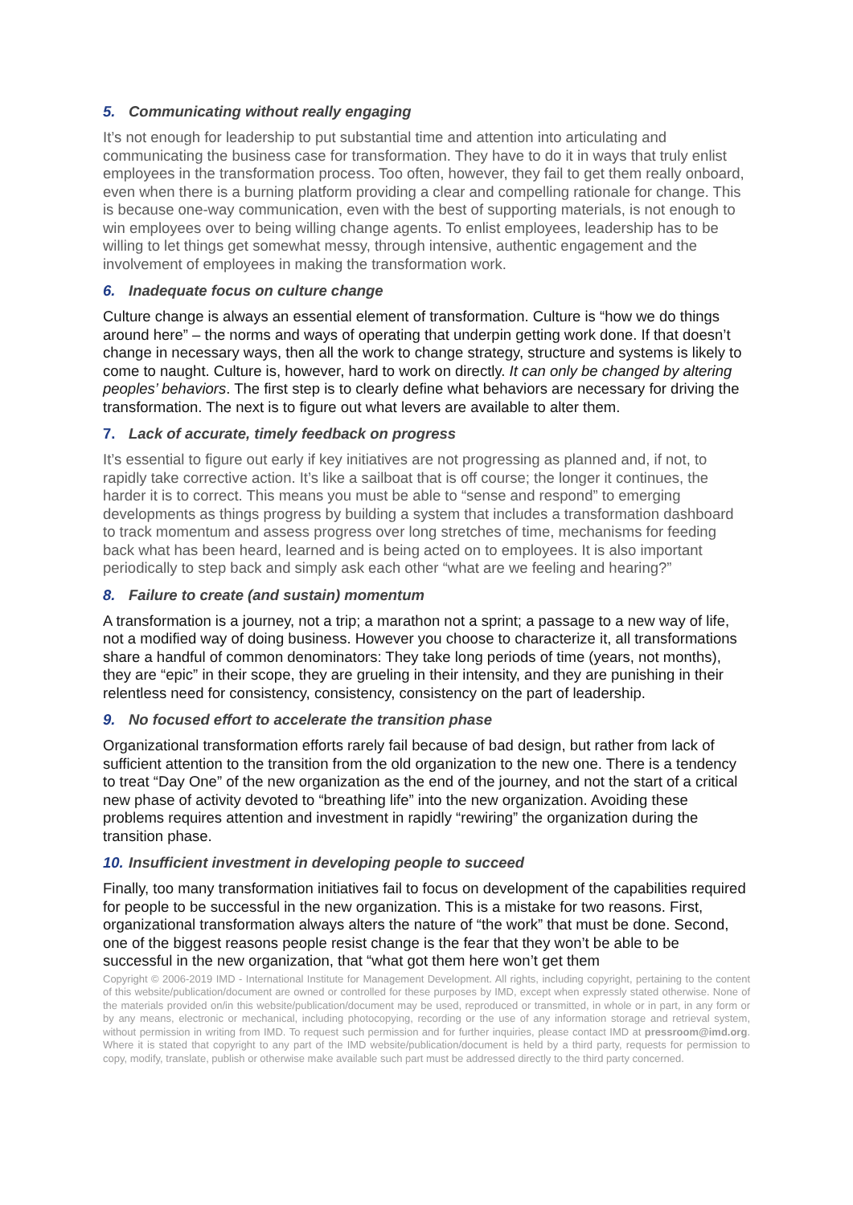5. Communicating without really engaging
It’s not enough for leadership to put substantial time and attention into articulating and communicating the business case for transformation. They have to do it in ways that truly enlist employees in the transformation process. Too often, however, they fail to get them really onboard, even when there is a burning platform providing a clear and compelling rationale for change. This is because one-way communication, even with the best of supporting materials, is not enough to win employees over to being willing change agents. To enlist employees, leadership has to be willing to let things get somewhat messy, through intensive, authentic engagement and the involvement of employees in making the transformation work.
6. Inadequate focus on culture change
Culture change is always an essential element of transformation. Culture is “how we do things around here” – the norms and ways of operating that underpin getting work done. If that doesn’t change in necessary ways, then all the work to change strategy, structure and systems is likely to come to naught. Culture is, however, hard to work on directly. It can only be changed by altering peoples’ behaviors. The first step is to clearly define what behaviors are necessary for driving the transformation. The next is to figure out what levers are available to alter them.
7. Lack of accurate, timely feedback on progress
It’s essential to figure out early if key initiatives are not progressing as planned and, if not, to rapidly take corrective action. It’s like a sailboat that is off course; the longer it continues, the harder it is to correct. This means you must be able to “sense and respond” to emerging developments as things progress by building a system that includes a transformation dashboard to track momentum and assess progress over long stretches of time, mechanisms for feeding back what has been heard, learned and is being acted on to employees. It is also important periodically to step back and simply ask each other “what are we feeling and hearing?”
8. Failure to create (and sustain) momentum
A transformation is a journey, not a trip; a marathon not a sprint; a passage to a new way of life, not a modified way of doing business. However you choose to characterize it, all transformations share a handful of common denominators: They take long periods of time (years, not months), they are “epic” in their scope, they are grueling in their intensity, and they are punishing in their relentless need for consistency, consistency, consistency on the part of leadership.
9. No focused effort to accelerate the transition phase
Organizational transformation efforts rarely fail because of bad design, but rather from lack of sufficient attention to the transition from the old organization to the new one. There is a tendency to treat “Day One” of the new organization as the end of the journey, and not the start of a critical new phase of activity devoted to “breathing life” into the new organization. Avoiding these problems requires attention and investment in rapidly “rewiring” the organization during the transition phase.
10. Insufficient investment in developing people to succeed
Finally, too many transformation initiatives fail to focus on development of the capabilities required for people to be successful in the new organization. This is a mistake for two reasons. First, organizational transformation always alters the nature of “the work” that must be done. Second, one of the biggest reasons people resist change is the fear that they won’t be able to be successful in the new organization, that “what got them here won’t get them
Copyright © 2006-2019 IMD - International Institute for Management Development. All rights, including copyright, pertaining to the content of this website/publication/document are owned or controlled for these purposes by IMD, except when expressly stated otherwise. None of the materials provided on/in this website/publication/document may be used, reproduced or transmitted, in whole or in part, in any form or by any means, electronic or mechanical, including photocopying, recording or the use of any information storage and retrieval system, without permission in writing from IMD. To request such permission and for further inquiries, please contact IMD at pressroom@imd.org. Where it is stated that copyright to any part of the IMD website/publication/document is held by a third party, requests for permission to copy, modify, translate, publish or otherwise make available such part must be addressed directly to the third party concerned.